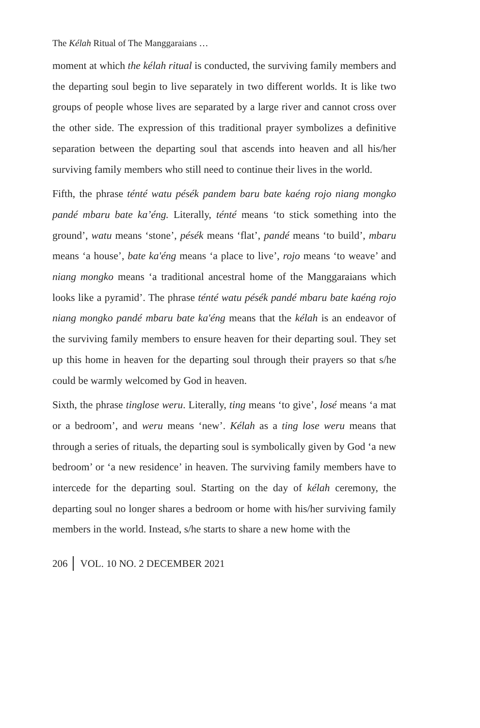The Kélah Ritual of The Manggaraians …
moment at which the kélah ritual is conducted, the surviving family members and the departing soul begin to live separately in two different worlds. It is like two groups of people whose lives are separated by a large river and cannot cross over the other side. The expression of this traditional prayer symbolizes a definitive separation between the departing soul that ascends into heaven and all his/her surviving family members who still need to continue their lives in the world.
Fifth, the phrase ténté watu pésék pandem baru bate kaéng rojo niang mongko pandé mbaru bate ka’éng. Literally, ténté means ‘to stick something into the ground’, watu means ‘stone’, pésék means ‘flat’, pandé means ‘to build’, mbaru means ‘a house’, bate ka'éng means ‘a place to live’, rojo means ‘to weave’ and niang mongko means ‘a traditional ancestral home of the Manggaraians which looks like a pyramid’. The phrase ténté watu pésék pandé mbaru bate kaéng rojo niang mongko pandé mbaru bate ka'éng means that the kélah is an endeavor of the surviving family members to ensure heaven for their departing soul. They set up this home in heaven for the departing soul through their prayers so that s/he could be warmly welcomed by God in heaven.
Sixth, the phrase tinglose weru. Literally, ting means ‘to give’, losé means ‘a mat or a bedroom’, and weru means ‘new’. Kélah as a ting lose weru means that through a series of rituals, the departing soul is symbolically given by God ‘a new bedroom’ or ‘a new residence’ in heaven. The surviving family members have to intercede for the departing soul. Starting on the day of kélah ceremony, the departing soul no longer shares a bedroom or home with his/her surviving family members in the world. Instead, s/he starts to share a new home with the
206 VOL. 10 NO. 2 DECEMBER 2021